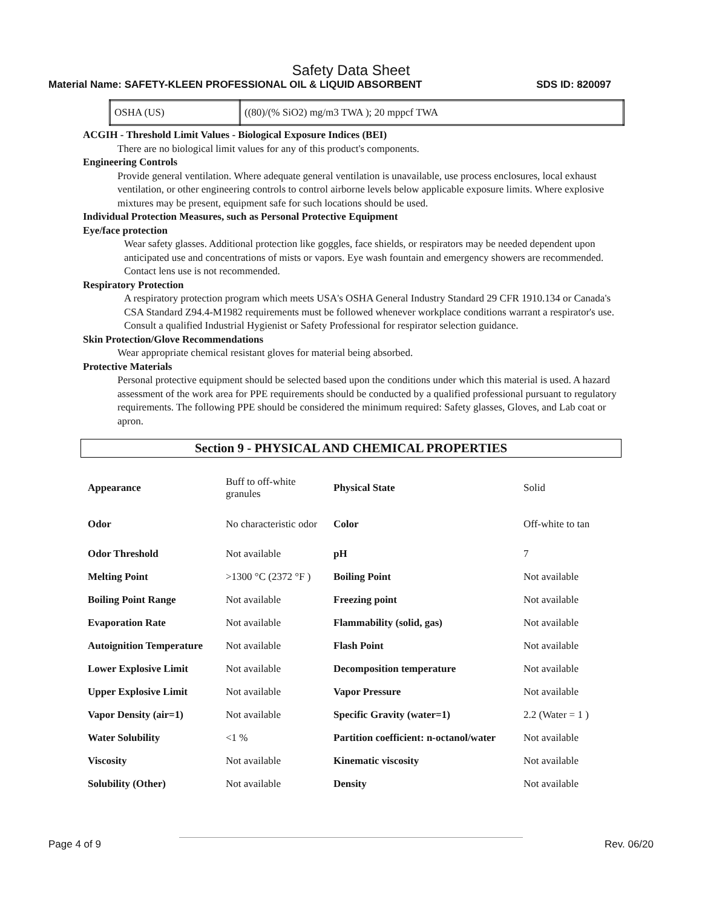Safety Data Sheet
Material Name: SAFETY-KLEEN PROFESSIONAL OIL & LIQUID ABSORBENT SDS ID: 820097
| OSHA (US) | ((80)/(% SiO2) mg/m3 TWA ); 20 mppcf TWA |
ACGIH - Threshold Limit Values - Biological Exposure Indices (BEI)
There are no biological limit values for any of this product's components.
Engineering Controls
Provide general ventilation. Where adequate general ventilation is unavailable, use process enclosures, local exhaust ventilation, or other engineering controls to control airborne levels below applicable exposure limits. Where explosive mixtures may be present, equipment safe for such locations should be used.
Individual Protection Measures, such as Personal Protective Equipment
Eye/face protection
Wear safety glasses. Additional protection like goggles, face shields, or respirators may be needed dependent upon anticipated use and concentrations of mists or vapors. Eye wash fountain and emergency showers are recommended. Contact lens use is not recommended.
Respiratory Protection
A respiratory protection program which meets USA's OSHA General Industry Standard 29 CFR 1910.134 or Canada's CSA Standard Z94.4-M1982 requirements must be followed whenever workplace conditions warrant a respirator's use. Consult a qualified Industrial Hygienist or Safety Professional for respirator selection guidance.
Skin Protection/Glove Recommendations
Wear appropriate chemical resistant gloves for material being absorbed.
Protective Materials
Personal protective equipment should be selected based upon the conditions under which this material is used. A hazard assessment of the work area for PPE requirements should be conducted by a qualified professional pursuant to regulatory requirements. The following PPE should be considered the minimum required: Safety glasses, Gloves, and Lab coat or apron.
Section 9 - PHYSICAL AND CHEMICAL PROPERTIES
| Appearance | Buff to off-white granules | Physical State | Solid |
| Odor | No characteristic odor | Color | Off-white to tan |
| Odor Threshold | Not available | pH | 7 |
| Melting Point | >1300 °C (2372 °F ) | Boiling Point | Not available |
| Boiling Point Range | Not available | Freezing point | Not available |
| Evaporation Rate | Not available | Flammability (solid, gas) | Not available |
| Autoignition Temperature | Not available | Flash Point | Not available |
| Lower Explosive Limit | Not available | Decomposition temperature | Not available |
| Upper Explosive Limit | Not available | Vapor Pressure | Not available |
| Vapor Density (air=1) | Not available | Specific Gravity (water=1) | 2.2 (Water = 1 ) |
| Water Solubility | <1 % | Partition coefficient: n-octanol/water | Not available |
| Viscosity | Not available | Kinematic viscosity | Not available |
| Solubility (Other) | Not available | Density | Not available |
Page 4 of 9 Rev. 06/20